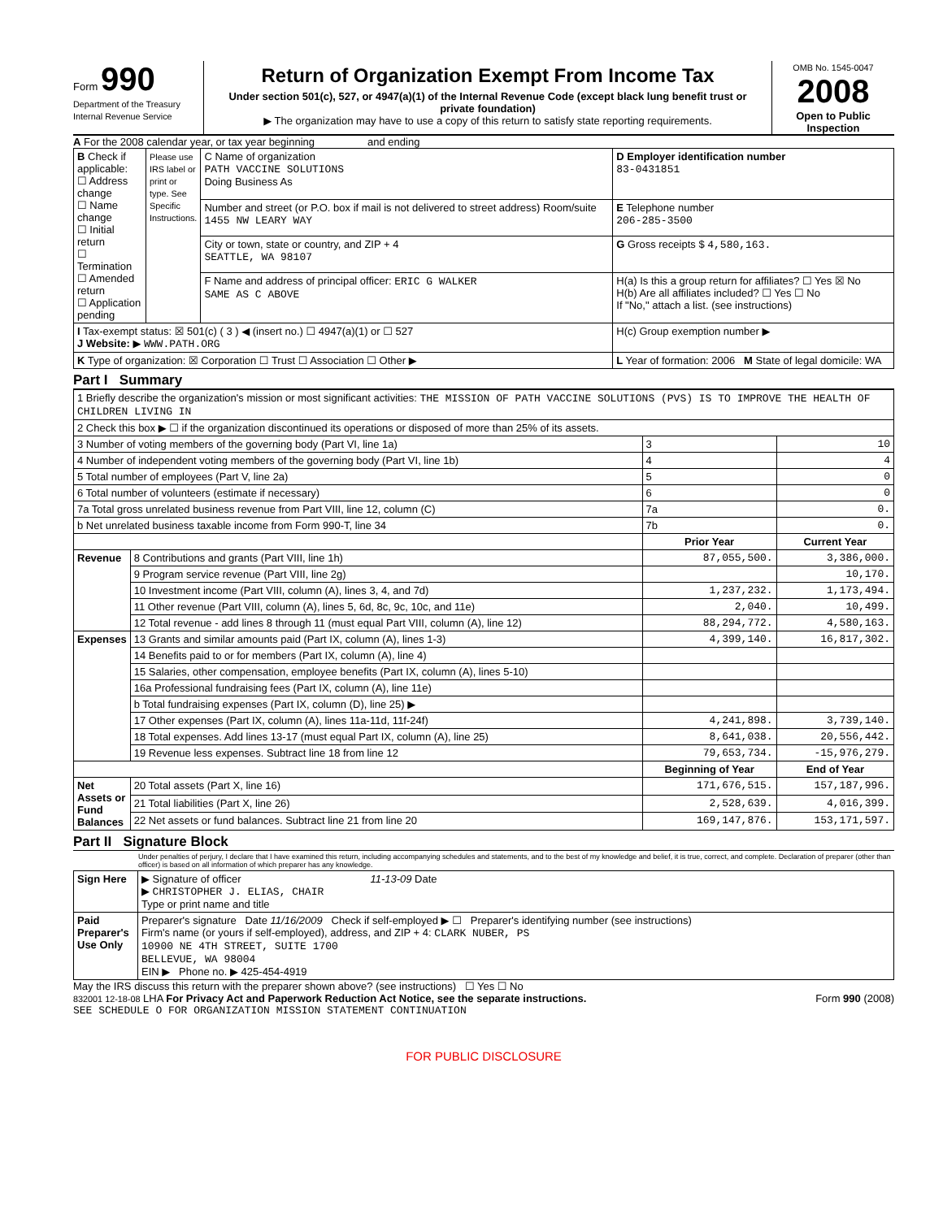Form 990
Department of the Treasury
Internal Revenue Service
Return of Organization Exempt From Income Tax
Under section 501(c), 527, or 4947(a)(1) of the Internal Revenue Code (except black lung benefit trust or private foundation)
▶ The organization may have to use a copy of this return to satisfy state reporting requirements.
OMB No. 1545-0047
2008
Open to Public Inspection
A For the 2008 calendar year, or tax year beginning and ending
| B Check if applicable: ☐ Address change ☐ Name change ☐ Initial return ☐ Termination ☐ Amended return ☐ Application pending | Please use IRS label or print or type. See Specific Instructions. | C Name of organization PATH VACCINE SOLUTIONS Doing Business As | D Employer identification number 83-0431851 |
| | | Number and street (or P.O. box if mail is not delivered to street address) Room/suite 1455 NW LEARY WAY | E Telephone number 206-285-3500 |
| | | City or town, state or country, and ZIP + 4 SEATTLE, WA 98107 | G Gross receipts $ 4,580,163. |
| | | F Name and address of principal officer: ERIC G WALKER SAME AS C ABOVE | H(a) Is this a group return for affiliates? ☐ Yes ☒ No H(b) Are all affiliates included? ☐ Yes ☐ No If "No," attach a list. (see instructions) |
| I Tax-exempt status: ☒ 501(c) ( 3 ) ◀ (insert no.) ☐ 4947(a)(1) or ☐ 527 J Website: ▶ WWW.PATH.ORG | | | H(c) Group exemption number ▶ |
| K Type of organization: ☒ Corporation ☐ Trust ☐ Association ☐ Other ▶ | | | L Year of formation: 2006 M State of legal domicile: WA |
Part I Summary
| 1 Briefly describe the organization's mission or most significant activities: THE MISSION OF PATH VACCINE SOLUTIONS (PVS) IS TO IMPROVE THE HEALTH OF CHILDREN LIVING IN | | | |
| 2 Check this box ▶ ☐ if the organization discontinued its operations or disposed of more than 25% of its assets. | | | |
| 3 Number of voting members of the governing body (Part VI, line 1a) | | 3 | 10 |
| 4 Number of independent voting members of the governing body (Part VI, line 1b) | | 4 | 4 |
| 5 Total number of employees (Part V, line 2a) | | 5 | 0 |
| 6 Total number of volunteers (estimate if necessary) | | 6 | 0 |
| 7a Total gross unrelated business revenue from Part VIII, line 12, column (C) | | 7a | 0. |
| b Net unrelated business taxable income from Form 990-T, line 34 | | 7b | 0. |
| | | Prior Year | Current Year |
| Revenue | 8 Contributions and grants (Part VIII, line 1h) | 87,055,500. | 3,386,000. |
| | 9 Program service revenue (Part VIII, line 2g) | | 10,170. |
| | 10 Investment income (Part VIII, column (A), lines 3, 4, and 7d) | 1,237,232. | 1,173,494. |
| | 11 Other revenue (Part VIII, column (A), lines 5, 6d, 8c, 9c, 10c, and 11e) | 2,040. | 10,499. |
| | 12 Total revenue - add lines 8 through 11 (must equal Part VIII, column (A), line 12) | 88,294,772. | 4,580,163. |
| Expenses | 13 Grants and similar amounts paid (Part IX, column (A), lines 1-3) | 4,399,140. | 16,817,302. |
| | 14 Benefits paid to or for members (Part IX, column (A), line 4) | | |
| | 15 Salaries, other compensation, employee benefits (Part IX, column (A), lines 5-10) | | |
| | 16a Professional fundraising fees (Part IX, column (A), line 11e) | | |
| | b Total fundraising expenses (Part IX, column (D), line 25) ▶ | | |
| | 17 Other expenses (Part IX, column (A), lines 11a-11d, 11f-24f) | 4,241,898. | 3,739,140. |
| | 18 Total expenses. Add lines 13-17 (must equal Part IX, column (A), line 25) | 8,641,038. | 20,556,442. |
| | 19 Revenue less expenses. Subtract line 18 from line 12 | 79,653,734. | -15,976,279. |
| | | Beginning of Year | End of Year |
| Net Assets or Fund Balances | 20 Total assets (Part X, line 16) | 171,676,515. | 157,187,996. |
| | 21 Total liabilities (Part X, line 26) | 2,528,639. | 4,016,399. |
| | 22 Net assets or fund balances. Subtract line 21 from line 20 | 169,147,876. | 153,171,597. |
Part II Signature Block
Under penalties of perjury, I declare that I have examined this return, including accompanying schedules and statements, and to the best of my knowledge and belief, it is true, correct, and complete. Declaration of preparer (other than officer) is based on all information of which preparer has any knowledge.
| Sign Here | ▶ Signature of officer 11-13-09 Date ▶ CHRISTOPHER J. ELIAS, CHAIR Type or print name and title |
| Paid Preparer's Use Only | Preparer's signature Date 11/16/2009 Check if self-employed ▶ ☐ Preparer's identifying number (see instructions) Firm's name (or yours if self-employed), address, and ZIP + 4: CLARK NUBER, PS 10900 NE 4TH STREET, SUITE 1700 BELLEVUE, WA 98004 EIN ▶ Phone no. ▶ 425-454-4919 |
May the IRS discuss this return with the preparer shown above? (see instructions) ☐ Yes ☐ No
832001 12-18-08 LHA For Privacy Act and Paperwork Reduction Act Notice, see the separate instructions. Form 990 (2008)
SEE SCHEDULE O FOR ORGANIZATION MISSION STATEMENT CONTINUATION
FOR PUBLIC DISCLOSURE